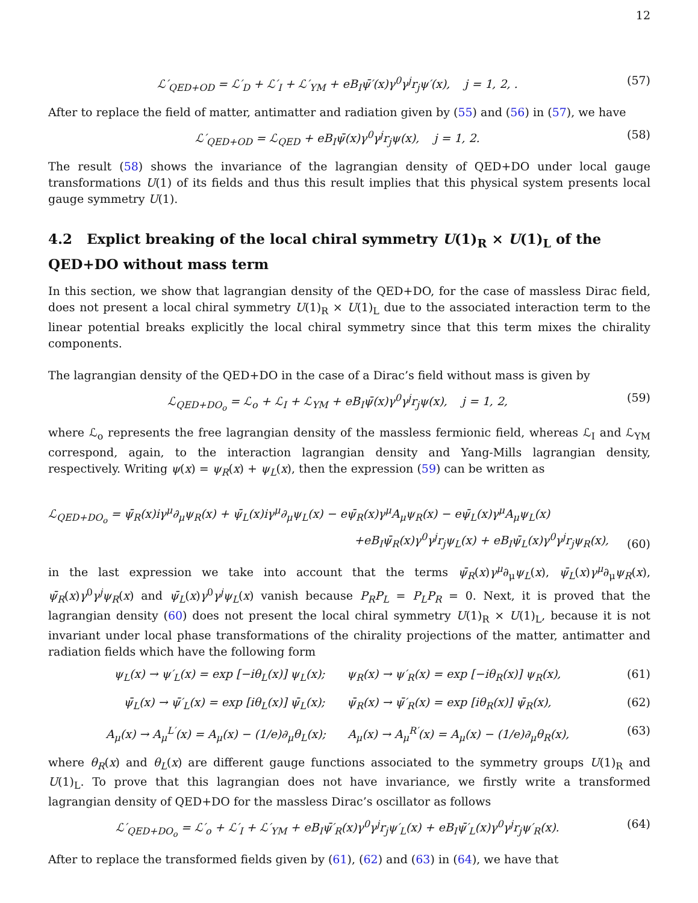12
ℒ′<sub>QED+OD</sub> = ℒ′<sub>D</sub> + ℒ′<sub>I</sub> + ℒ′<sub>YM</sub> + eB<sub>I</sub>ψ̄′(x)γ<sup>0</sup>γ<sup>j</sup>r<sub>j</sub>ψ′(x), j = 1, 2, . (57)
After to replace the field of matter, antimatter and radiation given by (55) and (56) in (57), we have
ℒ′<sub>QED+OD</sub> = ℒ<sub>QED</sub> + eB<sub>I</sub>ψ̄(x)γ<sup>0</sup>γ<sup>j</sup>r<sub>j</sub>ψ(x), j = 1, 2. (58)
The result (58) shows the invariance of the lagrangian density of QED+DO under local gauge transformations U(1) of its fields and thus this result implies that this physical system presents local gauge symmetry U(1).
4.2 Explict breaking of the local chiral symmetry U(1)<sub>R</sub> × U(1)<sub>L</sub> of the QED+DO without mass term
In this section, we show that lagrangian density of the QED+DO, for the case of massless Dirac field, does not present a local chiral symmetry U(1)<sub>R</sub> × U(1)<sub>L</sub> due to the associated interaction term to the linear potential breaks explicitly the local chiral symmetry since that this term mixes the chirality components.
The lagrangian density of the QED+DO in the case of a Dirac’s field without mass is given by
ℒ<sub>QED+DO<sub>o</sub></sub> = ℒ<sub>o</sub> + ℒ<sub>I</sub> + ℒ<sub>YM</sub> + eB<sub>I</sub>ψ̄(x)γ<sup>0</sup>γ<sup>j</sup>r<sub>j</sub>ψ(x), j = 1, 2, (59)
where ℒ<sub>o</sub> represents the free lagrangian density of the massless fermionic field, whereas ℒ<sub>I</sub> and ℒ<sub>YM</sub> correspond, again, to the interaction lagrangian density and Yang-Mills lagrangian density, respectively. Writing ψ(x) = ψ<sub>R</sub>(x) + ψ<sub>L</sub>(x), then the expression (59) can be written as
ℒ<sub>QED+DO<sub>o</sub></sub> = ψ̄<sub>R</sub>(x)iγ<sup>μ</sup>∂<sub>μ</sub>ψ<sub>R</sub>(x) + ψ̄<sub>L</sub>(x)iγ<sup>μ</sup>∂<sub>μ</sub>ψ<sub>L</sub>(x) − eψ̄<sub>R</sub>(x)γ<sup>μ</sup>A<sub>μ</sub>ψ<sub>R</sub>(x) − eψ̄<sub>L</sub>(x)γ<sup>μ</sup>A<sub>μ</sub>ψ<sub>L</sub>(x)
+eB<sub>I</sub>ψ̄<sub>R</sub>(x)γ<sup>0</sup>γ<sup>j</sup>r<sub>j</sub>ψ<sub>L</sub>(x) + eB<sub>I</sub>ψ̄<sub>L</sub>(x)γ<sup>0</sup>γ<sup>j</sup>r<sub>j</sub>ψ<sub>R</sub>(x), (60)
in the last expression we take into account that the terms ψ̄<sub>R</sub>(x)γ<sup>μ</sup>∂<sub>μ</sub>ψ<sub>L</sub>(x), ψ̄<sub>L</sub>(x)γ<sup>μ</sup>∂<sub>μ</sub>ψ<sub>R</sub>(x), ψ̄<sub>R</sub>(x)γ<sup>0</sup>γ<sup>j</sup>ψ<sub>R</sub>(x) and ψ̄<sub>L</sub>(x)γ<sup>0</sup>γ<sup>j</sup>ψ<sub>L</sub>(x) vanish because P<sub>R</sub>P<sub>L</sub> = P<sub>L</sub>P<sub>R</sub> = 0. Next, it is proved that the lagrangian density (60) does not present the local chiral symmetry U(1)<sub>R</sub> × U(1)<sub>L</sub>, because it is not invariant under local phase transformations of the chirality projections of the matter, antimatter and radiation fields which have the following form
ψ<sub>L</sub>(x) → ψ′<sub>L</sub>(x) = exp [−iθ<sub>L</sub>(x)] ψ<sub>L</sub>(x); ψ<sub>R</sub>(x) → ψ′<sub>R</sub>(x) = exp [−iθ<sub>R</sub>(x)] ψ<sub>R</sub>(x), (61)
ψ̄<sub>L</sub>(x) → ψ̄′<sub>L</sub>(x) = exp [iθ<sub>L</sub>(x)] ψ̄<sub>L</sub>(x); ψ̄<sub>R</sub>(x) → ψ̄′<sub>R</sub>(x) = exp [iθ<sub>R</sub>(x)] ψ̄<sub>R</sub>(x), (62)
A<sub>μ</sub>(x) → A<sub>μ</sub><sup>L′</sup>(x) = A<sub>μ</sub>(x) − (1/e)∂<sub>μ</sub>θ<sub>L</sub>(x); A<sub>μ</sub>(x) → A<sub>μ</sub><sup>R′</sup>(x) = A<sub>μ</sub>(x) − (1/e)∂<sub>μ</sub>θ<sub>R</sub>(x), (63)
where θ<sub>R</sub>(x) and θ<sub>L</sub>(x) are different gauge functions associated to the symmetry groups U(1)<sub>R</sub> and U(1)<sub>L</sub>. To prove that this lagrangian does not have invariance, we firstly write a transformed lagrangian density of QED+DO for the massless Dirac’s oscillator as follows
ℒ′<sub>QED+DO<sub>o</sub></sub> = ℒ′<sub>o</sub> + ℒ′<sub>I</sub> + ℒ′<sub>YM</sub> + eB<sub>I</sub>ψ̄′<sub>R</sub>(x)γ<sup>0</sup>γ<sup>j</sup>r<sub>j</sub>ψ′<sub>L</sub>(x) + eB<sub>I</sub>ψ̄′<sub>L</sub>(x)γ<sup>0</sup>γ<sup>j</sup>r<sub>j</sub>ψ′<sub>R</sub>(x). (64)
After to replace the transformed fields given by (61), (62) and (63) in (64), we have that